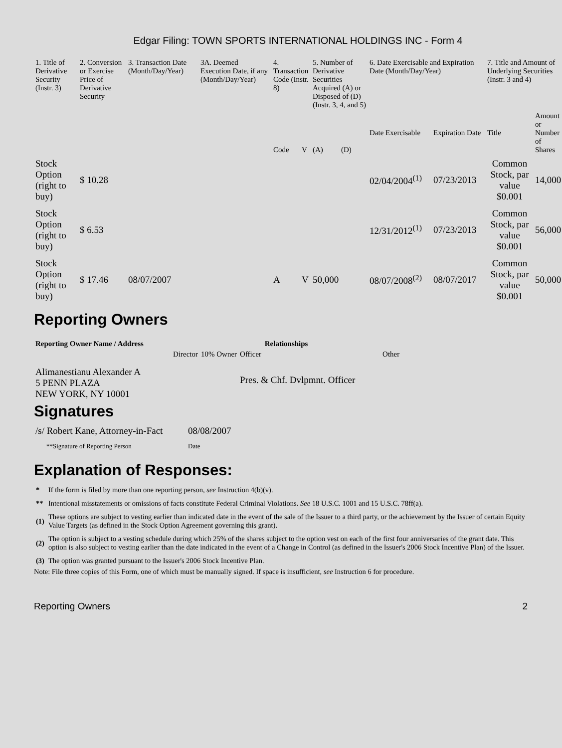Edgar Filing: TOWN SPORTS INTERNATIONAL HOLDINGS INC - Form 4
| 1. Title of Derivative Security (Instr. 3) | 2. Conversion or Exercise Price of Derivative Security | 3. Transaction Date (Month/Day/Year) | 3A. Deemed Execution Date, if any (Month/Day/Year) | 4. Transaction Code (Instr. 8) | | 5. Number of Derivative Securities Acquired (A) or Disposed of (D) (Instr. 3, 4, and 5) | | 6. Date Exercisable and Expiration Date (Month/Day/Year) | | 7. Title and Amount of Underlying Securities (Instr. 3 and 4) | |
| | | | | Code | V | (A) | (D) | Date Exercisable | Expiration Date | Title | Amount or Number of Shares |
| Stock Option (right to buy) | $ 10.28 | | | | | | | 02/04/2004<sup>(1)</sup> | 07/23/2013 | Common Stock, par value $0.001 | 14,000 |
| Stock Option (right to buy) | $ 6.53 | | | | | | | 12/31/2012<sup>(1)</sup> | 07/23/2013 | Common Stock, par value $0.001 | 56,000 |
| Stock Option (right to buy) | $ 17.46 | 08/07/2007 | | A | V | 50,000 | | 08/07/2008<sup>(2)</sup> | 08/07/2017 | Common Stock, par value $0.001 | 50,000 |
Reporting Owners
| Reporting Owner Name / Address | Relationships | | | |
| --- | --- | --- | --- | --- |
| | Director | 10% Owner | Officer | Other |
| Alimanestianu Alexander A 5 PENN PLAZA NEW YORK, NY 10001 | | | Pres. & Chf. Dvlpmnt. Officer | |
Signatures
| /s/ Robert Kane, Attorney-in-Fact | 08/08/2007 |
| **Signature of Reporting Person | Date |
Explanation of Responses:
| * | If the form is filed by more than one reporting person, see Instruction 4(b)(v). |
| ** | Intentional misstatements or omissions of facts constitute Federal Criminal Violations. See 18 U.S.C. 1001 and 15 U.S.C. 78ff(a). |
| (1) | These options are subject to vesting earlier than indicated date in the event of the sale of the Issuer to a third party, or the achievement by the Issuer of certain Equity Value Targets (as defined in the Stock Option Agreement governing this grant). |
| (2) | The option is subject to a vesting schedule during which 25% of the shares subject to the option vest on each of the first four anniversaries of the grant date. This option is also subject to vesting earlier than the date indicated in the event of a Change in Control (as defined in the Issuer's 2006 Stock Incentive Plan) of the Issuer. |
| (3) | The option was granted pursuant to the Issuer's 2006 Stock Incentive Plan. |
Note: File three copies of this Form, one of which must be manually signed. If space is insufficient, see Instruction 6 for procedure.
Reporting Owners 2